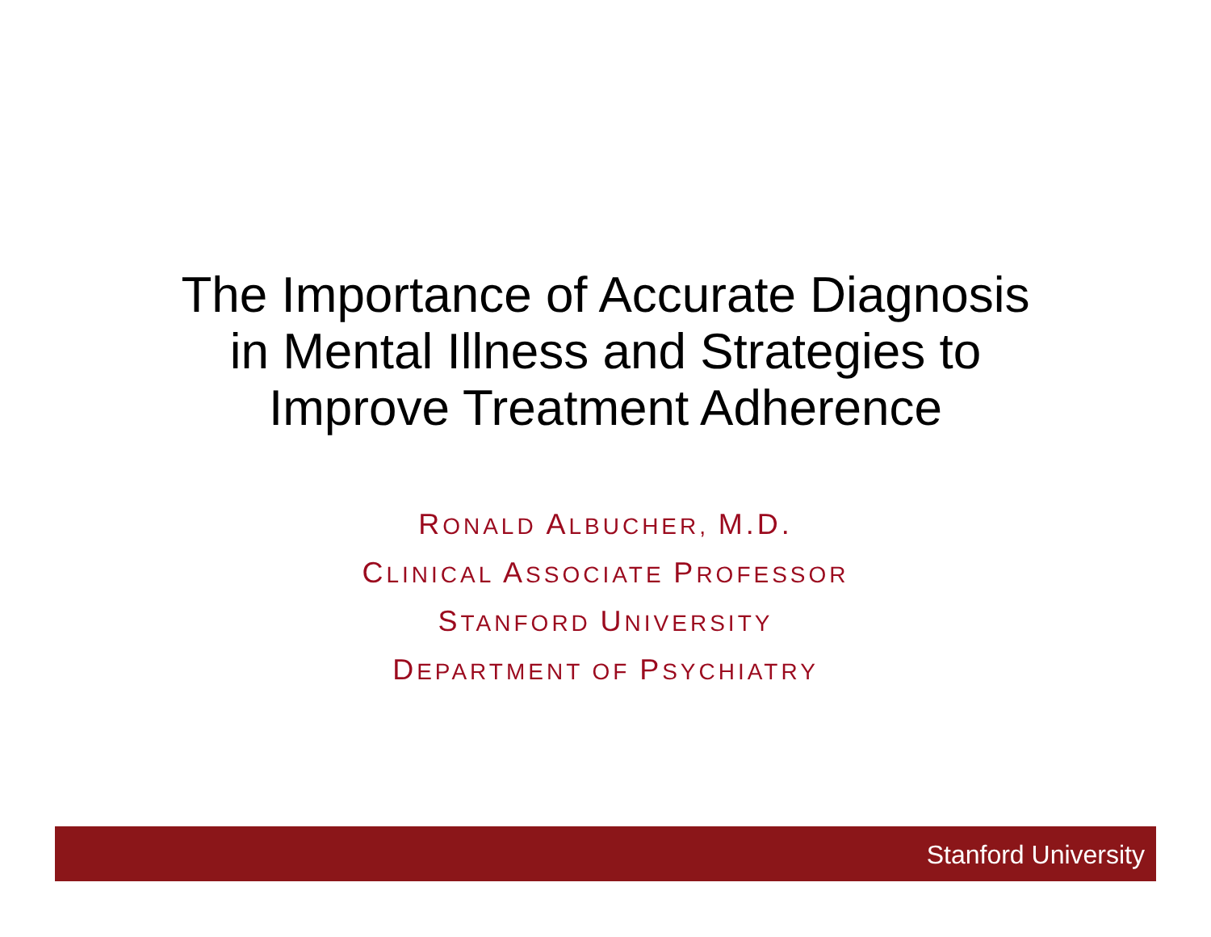The Importance of Accurate Diagnosis
in Mental Illness and Strategies to
Improve Treatment Adherence
RONALD ALBUCHER, M.D.
CLINICAL ASSOCIATE PROFESSOR
STANFORD UNIVERSITY
DEPARTMENT OF PSYCHIATRY
Stanford University